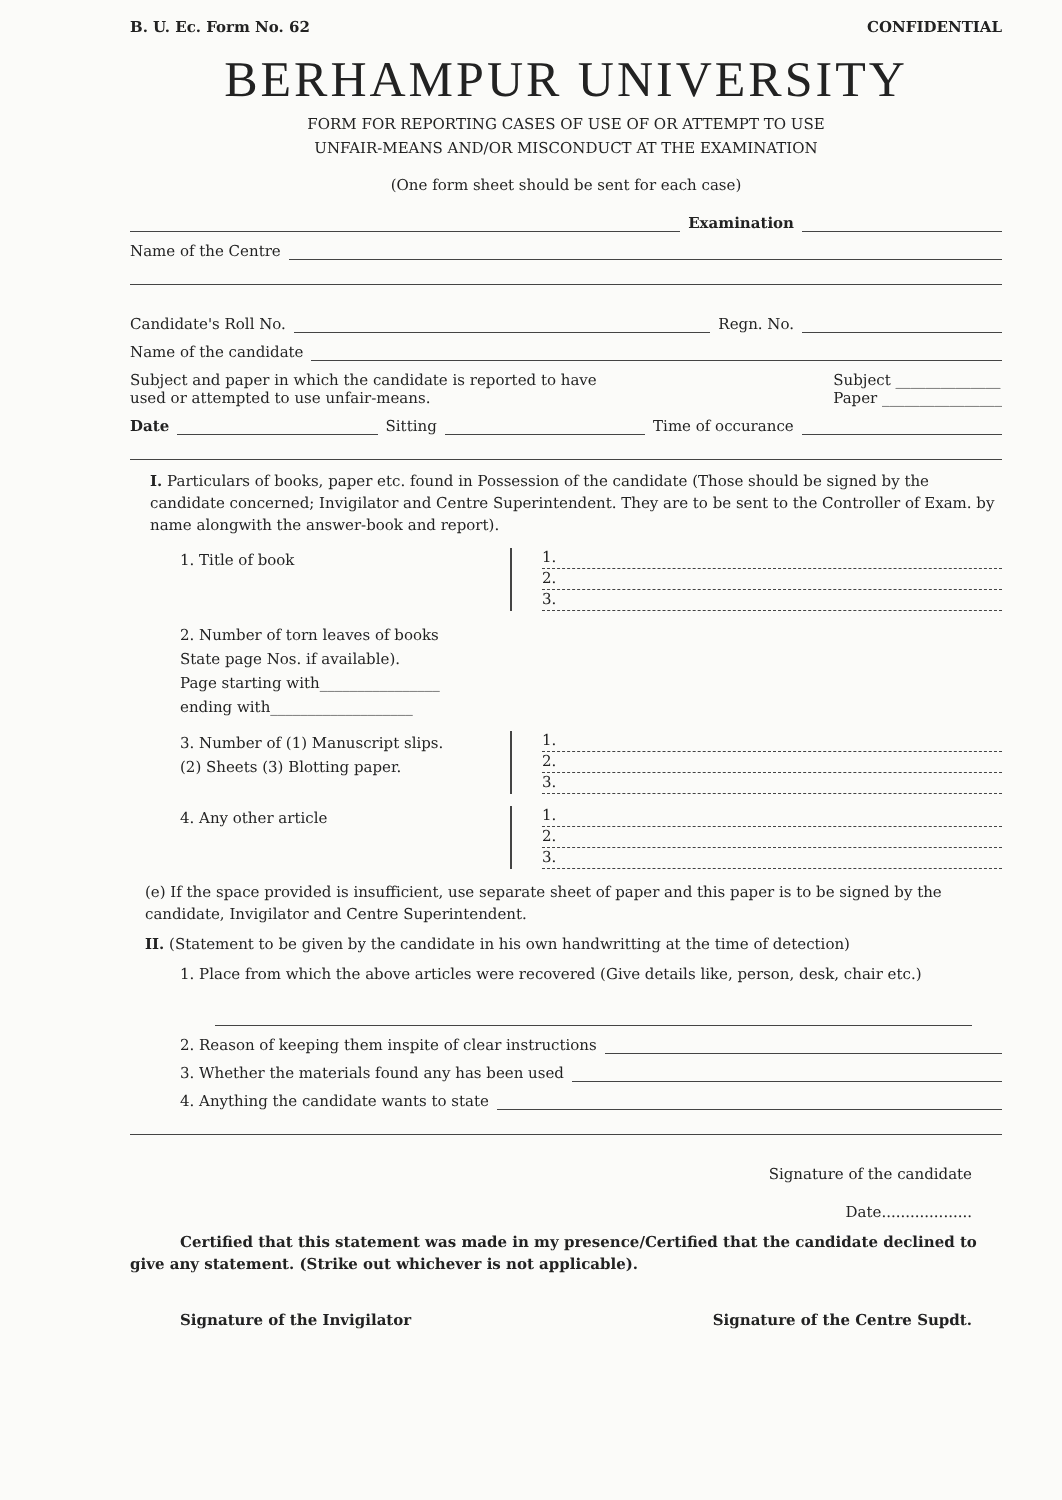B. U. Ec. Form No. 62 CONFIDENTIAL
BERHAMPUR UNIVERSITY
FORM FOR REPORTING CASES OF USE OF OR ATTEMPT TO USE
UNFAIR-MEANS AND/OR MISCONDUCT AT THE EXAMINATION
(One form sheet should be sent for each case)
Examination
Name of the Centre
Candidate's Roll No. Regn. No.
Name of the candidate
Subject and paper in which the candidate is reported to have
used or attempted to use unfair-means. Subject ______________
Paper ________________
Date Sitting Time of occurance
I. Particulars of books, paper etc. found in Possession of the candidate (Those should be signed by the candidate concerned; Invigilator and Centre Superintendent. They are to be sent to the Controller of Exam. by name alongwith the answer-book and report).
1. Title of book
1.
2.
3.
2. Number of torn leaves of books
State page Nos. if available).
Page starting with________________
ending with___________________
3. Number of (1) Manuscript slips.
(2) Sheets (3) Blotting paper.
1.
2.
3.
4. Any other article
1.
2.
3.
(e) If the space provided is insufficient, use separate sheet of paper and this paper is to be signed by the candidate, Invigilator and Centre Superintendent.
II. (Statement to be given by the candidate in his own handwritting at the time of detection)
1. Place from which the above articles were recovered (Give details like, person, desk, chair etc.)
2. Reason of keeping them inspite of clear instructions
3. Whether the materials found any has been used
4. Anything the candidate wants to state
Signature of the candidate
Date...................
Certified that this statement was made in my presence/Certified that the candidate declined to give any statement. (Strike out whichever is not applicable).
Signature of the Invigilator Signature of the Centre Supdt.